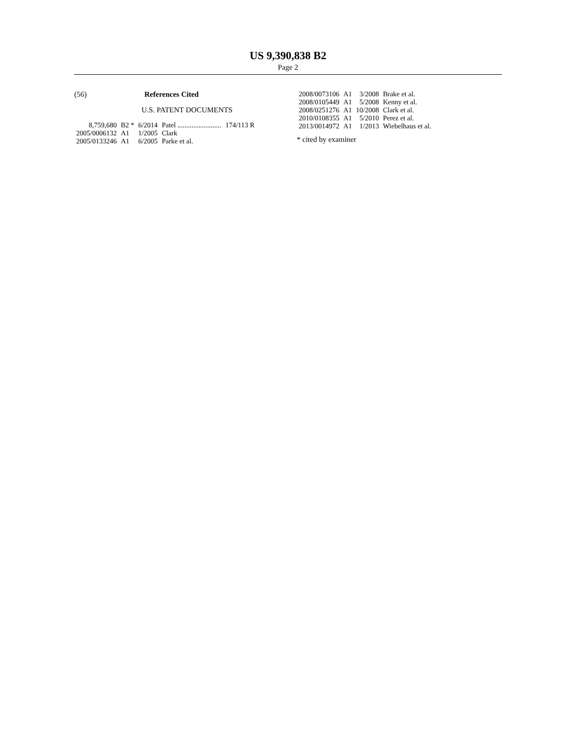US 9,390,838 B2
Page 2
(56) References Cited
U.S. PATENT DOCUMENTS
| 8,759,680 | B2 * | 6/2014 | Patel ......................... | 174/113 R |
| 2005/0006132 | A1 | 1/2005 | Clark | |
| 2005/0133246 | A1 | 6/2005 | Parke et al. | |
| 2008/0073106 | A1 | 3/2008 | Brake et al. |
| 2008/0105449 | A1 | 5/2008 | Kenny et al. |
| 2008/0251276 | A1 | 10/2008 | Clark et al. |
| 2010/0108355 | A1 | 5/2010 | Perez et al. |
| 2013/0014972 | A1 | 1/2013 | Wiebelhaus et al. |
* cited by examiner